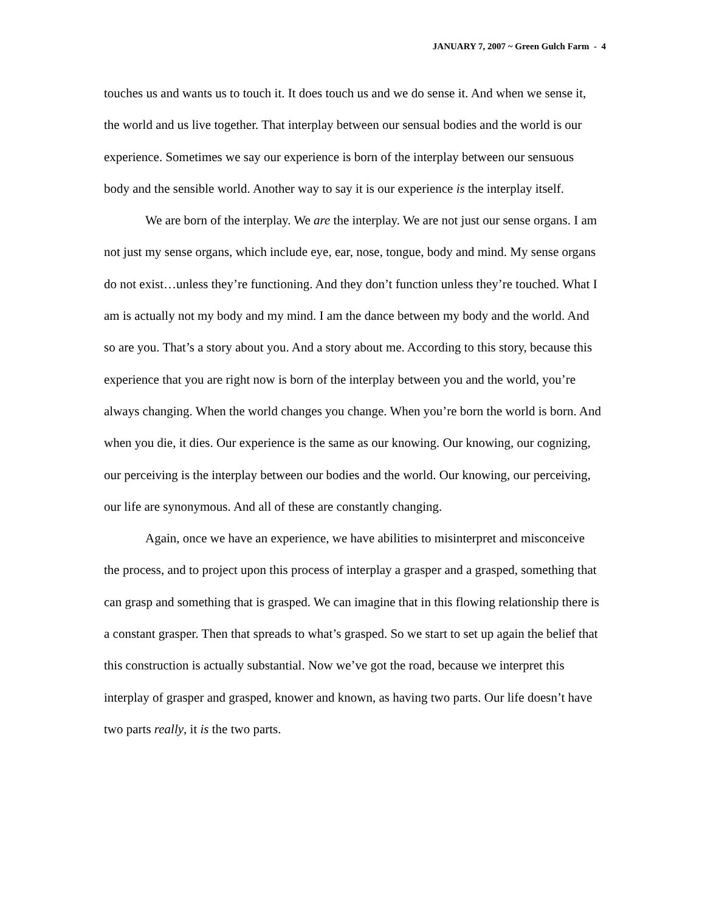JANUARY 7, 2007 ~ Green Gulch Farm - 4
touches us and wants us to touch it. It does touch us and we do sense it. And when we sense it, the world and us live together. That interplay between our sensual bodies and the world is our experience. Sometimes we say our experience is born of the interplay between our sensuous body and the sensible world. Another way to say it is our experience is the interplay itself.
We are born of the interplay. We are the interplay. We are not just our sense organs. I am not just my sense organs, which include eye, ear, nose, tongue, body and mind. My sense organs do not exist…unless they’re functioning. And they don’t function unless they’re touched. What I am is actually not my body and my mind. I am the dance between my body and the world. And so are you. That’s a story about you. And a story about me. According to this story, because this experience that you are right now is born of the interplay between you and the world, you’re always changing. When the world changes you change. When you’re born the world is born. And when you die, it dies. Our experience is the same as our knowing. Our knowing, our cognizing, our perceiving is the interplay between our bodies and the world. Our knowing, our perceiving, our life are synonymous. And all of these are constantly changing.
Again, once we have an experience, we have abilities to misinterpret and misconceive the process, and to project upon this process of interplay a grasper and a grasped, something that can grasp and something that is grasped. We can imagine that in this flowing relationship there is a constant grasper. Then that spreads to what’s grasped. So we start to set up again the belief that this construction is actually substantial. Now we’ve got the road, because we interpret this interplay of grasper and grasped, knower and known, as having two parts. Our life doesn’t have two parts really, it is the two parts.